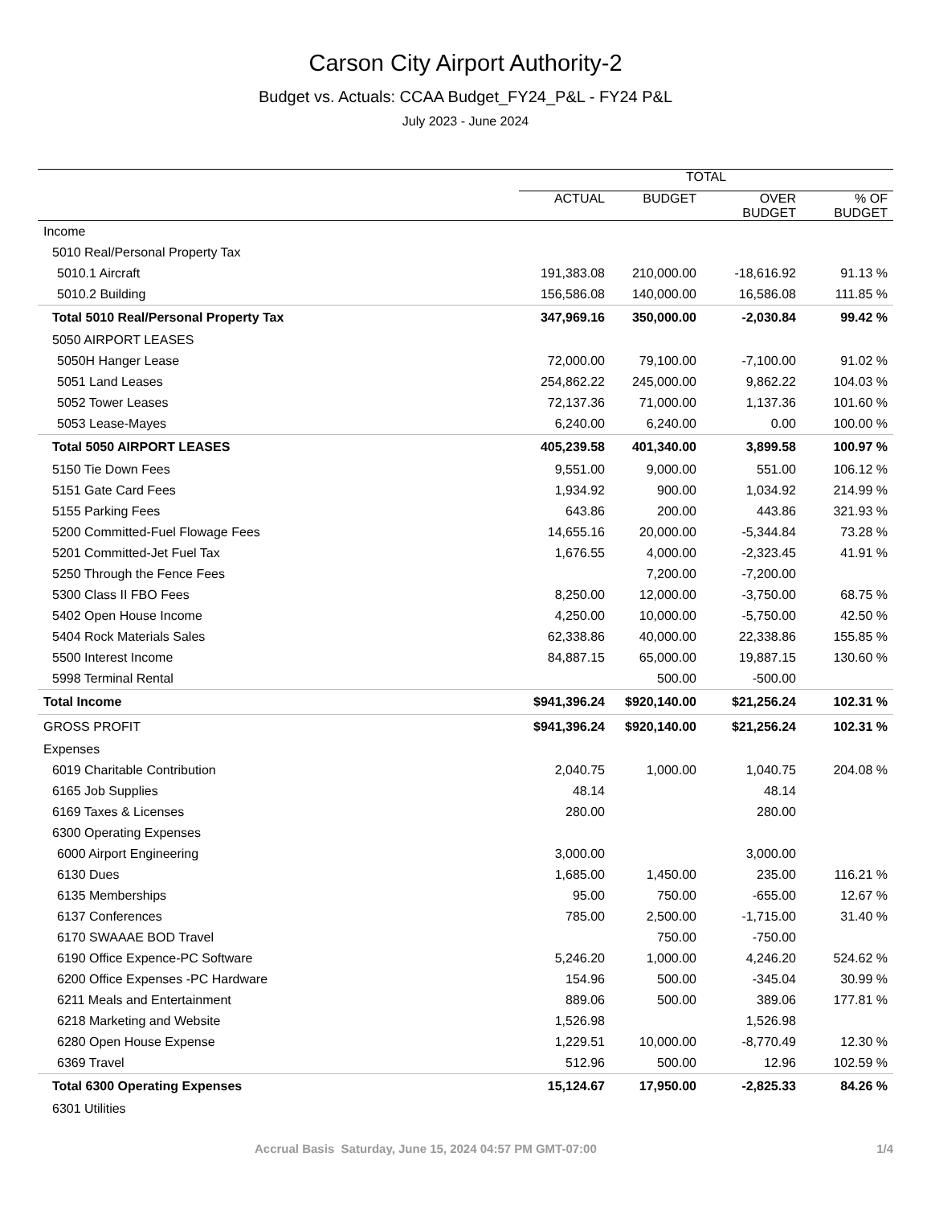Carson City Airport Authority-2
Budget vs. Actuals: CCAA Budget_FY24_P&L - FY24 P&L
July 2023 - June 2024
| | TOTAL | | | |
| --- | --- | --- | --- | --- |
| | ACTUAL | BUDGET | OVER BUDGET | % OF BUDGET |
| Income | | | | |
| 5010 Real/Personal Property Tax | | | | |
| 5010.1 Aircraft | 191,383.08 | 210,000.00 | -18,616.92 | 91.13 % |
| 5010.2 Building | 156,586.08 | 140,000.00 | 16,586.08 | 111.85 % |
| Total 5010 Real/Personal Property Tax | 347,969.16 | 350,000.00 | -2,030.84 | 99.42 % |
| 5050 AIRPORT LEASES | | | | |
| 5050H Hanger Lease | 72,000.00 | 79,100.00 | -7,100.00 | 91.02 % |
| 5051 Land Leases | 254,862.22 | 245,000.00 | 9,862.22 | 104.03 % |
| 5052 Tower Leases | 72,137.36 | 71,000.00 | 1,137.36 | 101.60 % |
| 5053 Lease-Mayes | 6,240.00 | 6,240.00 | 0.00 | 100.00 % |
| Total 5050 AIRPORT LEASES | 405,239.58 | 401,340.00 | 3,899.58 | 100.97 % |
| 5150 Tie Down Fees | 9,551.00 | 9,000.00 | 551.00 | 106.12 % |
| 5151 Gate Card Fees | 1,934.92 | 900.00 | 1,034.92 | 214.99 % |
| 5155 Parking Fees | 643.86 | 200.00 | 443.86 | 321.93 % |
| 5200 Committed-Fuel Flowage Fees | 14,655.16 | 20,000.00 | -5,344.84 | 73.28 % |
| 5201 Committed-Jet Fuel Tax | 1,676.55 | 4,000.00 | -2,323.45 | 41.91 % |
| 5250 Through the Fence Fees | | 7,200.00 | -7,200.00 | |
| 5300 Class II FBO Fees | 8,250.00 | 12,000.00 | -3,750.00 | 68.75 % |
| 5402 Open House Income | 4,250.00 | 10,000.00 | -5,750.00 | 42.50 % |
| 5404 Rock Materials Sales | 62,338.86 | 40,000.00 | 22,338.86 | 155.85 % |
| 5500 Interest Income | 84,887.15 | 65,000.00 | 19,887.15 | 130.60 % |
| 5998 Terminal Rental | | 500.00 | -500.00 | |
| Total Income | $941,396.24 | $920,140.00 | $21,256.24 | 102.31 % |
| GROSS PROFIT | $941,396.24 | $920,140.00 | $21,256.24 | 102.31 % |
| Expenses | | | | |
| 6019 Charitable Contribution | 2,040.75 | 1,000.00 | 1,040.75 | 204.08 % |
| 6165 Job Supplies | 48.14 | | 48.14 | |
| 6169 Taxes & Licenses | 280.00 | | 280.00 | |
| 6300 Operating Expenses | | | | |
| 6000 Airport Engineering | 3,000.00 | | 3,000.00 | |
| 6130 Dues | 1,685.00 | 1,450.00 | 235.00 | 116.21 % |
| 6135 Memberships | 95.00 | 750.00 | -655.00 | 12.67 % |
| 6137 Conferences | 785.00 | 2,500.00 | -1,715.00 | 31.40 % |
| 6170 SWAAAE BOD Travel | | 750.00 | -750.00 | |
| 6190 Office Expence-PC Software | 5,246.20 | 1,000.00 | 4,246.20 | 524.62 % |
| 6200 Office Expenses -PC Hardware | 154.96 | 500.00 | -345.04 | 30.99 % |
| 6211 Meals and Entertainment | 889.06 | 500.00 | 389.06 | 177.81 % |
| 6218 Marketing and Website | 1,526.98 | | 1,526.98 | |
| 6280 Open House Expense | 1,229.51 | 10,000.00 | -8,770.49 | 12.30 % |
| 6369 Travel | 512.96 | 500.00 | 12.96 | 102.59 % |
| Total 6300 Operating Expenses | 15,124.67 | 17,950.00 | -2,825.33 | 84.26 % |
| 6301 Utilities | | | | |
Accrual Basis Saturday, June 15, 2024 04:57 PM GMT-07:00 1/4